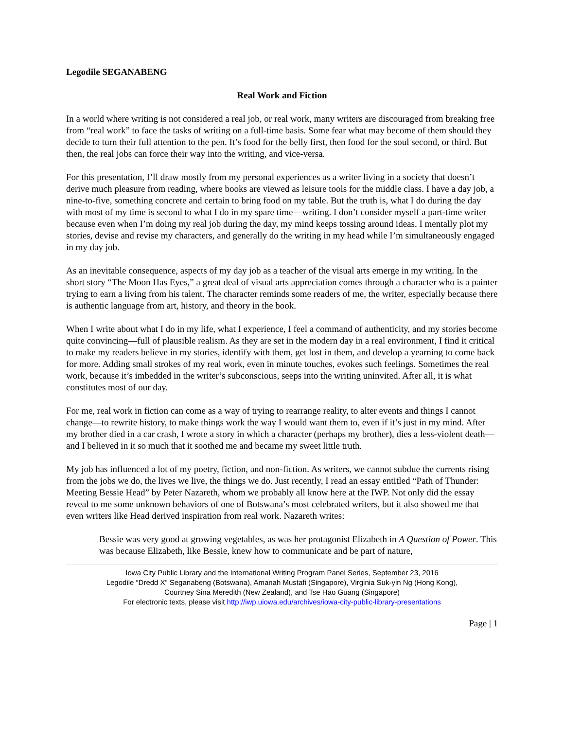Legodile SEGANABENG
Real Work and Fiction
In a world where writing is not considered a real job, or real work, many writers are discouraged from breaking free from “real work” to face the tasks of writing on a full-time basis. Some fear what may become of them should they decide to turn their full attention to the pen. It’s food for the belly first, then food for the soul second, or third. But then, the real jobs can force their way into the writing, and vice-versa.
For this presentation, I’ll draw mostly from my personal experiences as a writer living in a society that doesn’t derive much pleasure from reading, where books are viewed as leisure tools for the middle class. I have a day job, a nine-to-five, something concrete and certain to bring food on my table. But the truth is, what I do during the day with most of my time is second to what I do in my spare time—writing. I don’t consider myself a part-time writer because even when I’m doing my real job during the day, my mind keeps tossing around ideas. I mentally plot my stories, devise and revise my characters, and generally do the writing in my head while I’m simultaneously engaged in my day job.
As an inevitable consequence, aspects of my day job as a teacher of the visual arts emerge in my writing. In the short story “The Moon Has Eyes,” a great deal of visual arts appreciation comes through a character who is a painter trying to earn a living from his talent. The character reminds some readers of me, the writer, especially because there is authentic language from art, history, and theory in the book.
When I write about what I do in my life, what I experience, I feel a command of authenticity, and my stories become quite convincing—full of plausible realism. As they are set in the modern day in a real environment, I find it critical to make my readers believe in my stories, identify with them, get lost in them, and develop a yearning to come back for more. Adding small strokes of my real work, even in minute touches, evokes such feelings. Sometimes the real work, because it’s imbedded in the writer’s subconscious, seeps into the writing uninvited. After all, it is what constitutes most of our day.
For me, real work in fiction can come as a way of trying to rearrange reality, to alter events and things I cannot change—to rewrite history, to make things work the way I would want them to, even if it’s just in my mind. After my brother died in a car crash, I wrote a story in which a character (perhaps my brother), dies a less-violent death—and I believed in it so much that it soothed me and became my sweet little truth.
My job has influenced a lot of my poetry, fiction, and non-fiction. As writers, we cannot subdue the currents rising from the jobs we do, the lives we live, the things we do. Just recently, I read an essay entitled “Path of Thunder: Meeting Bessie Head” by Peter Nazareth, whom we probably all know here at the IWP. Not only did the essay reveal to me some unknown behaviors of one of Botswana’s most celebrated writers, but it also showed me that even writers like Head derived inspiration from real work. Nazareth writes:
Bessie was very good at growing vegetables, as was her protagonist Elizabeth in A Question of Power. This was because Elizabeth, like Bessie, knew how to communicate and be part of nature,
Iowa City Public Library and the International Writing Program Panel Series, September 23, 2016
Legodile “Dredd X” Seganabeng (Botswana), Amanah Mustafi (Singapore), Virginia Suk-yin Ng (Hong Kong),
Courtney Sina Meredith (New Zealand), and Tse Hao Guang (Singapore)
For electronic texts, please visit http://iwp.uiowa.edu/archives/iowa-city-public-library-presentations
Page | 1